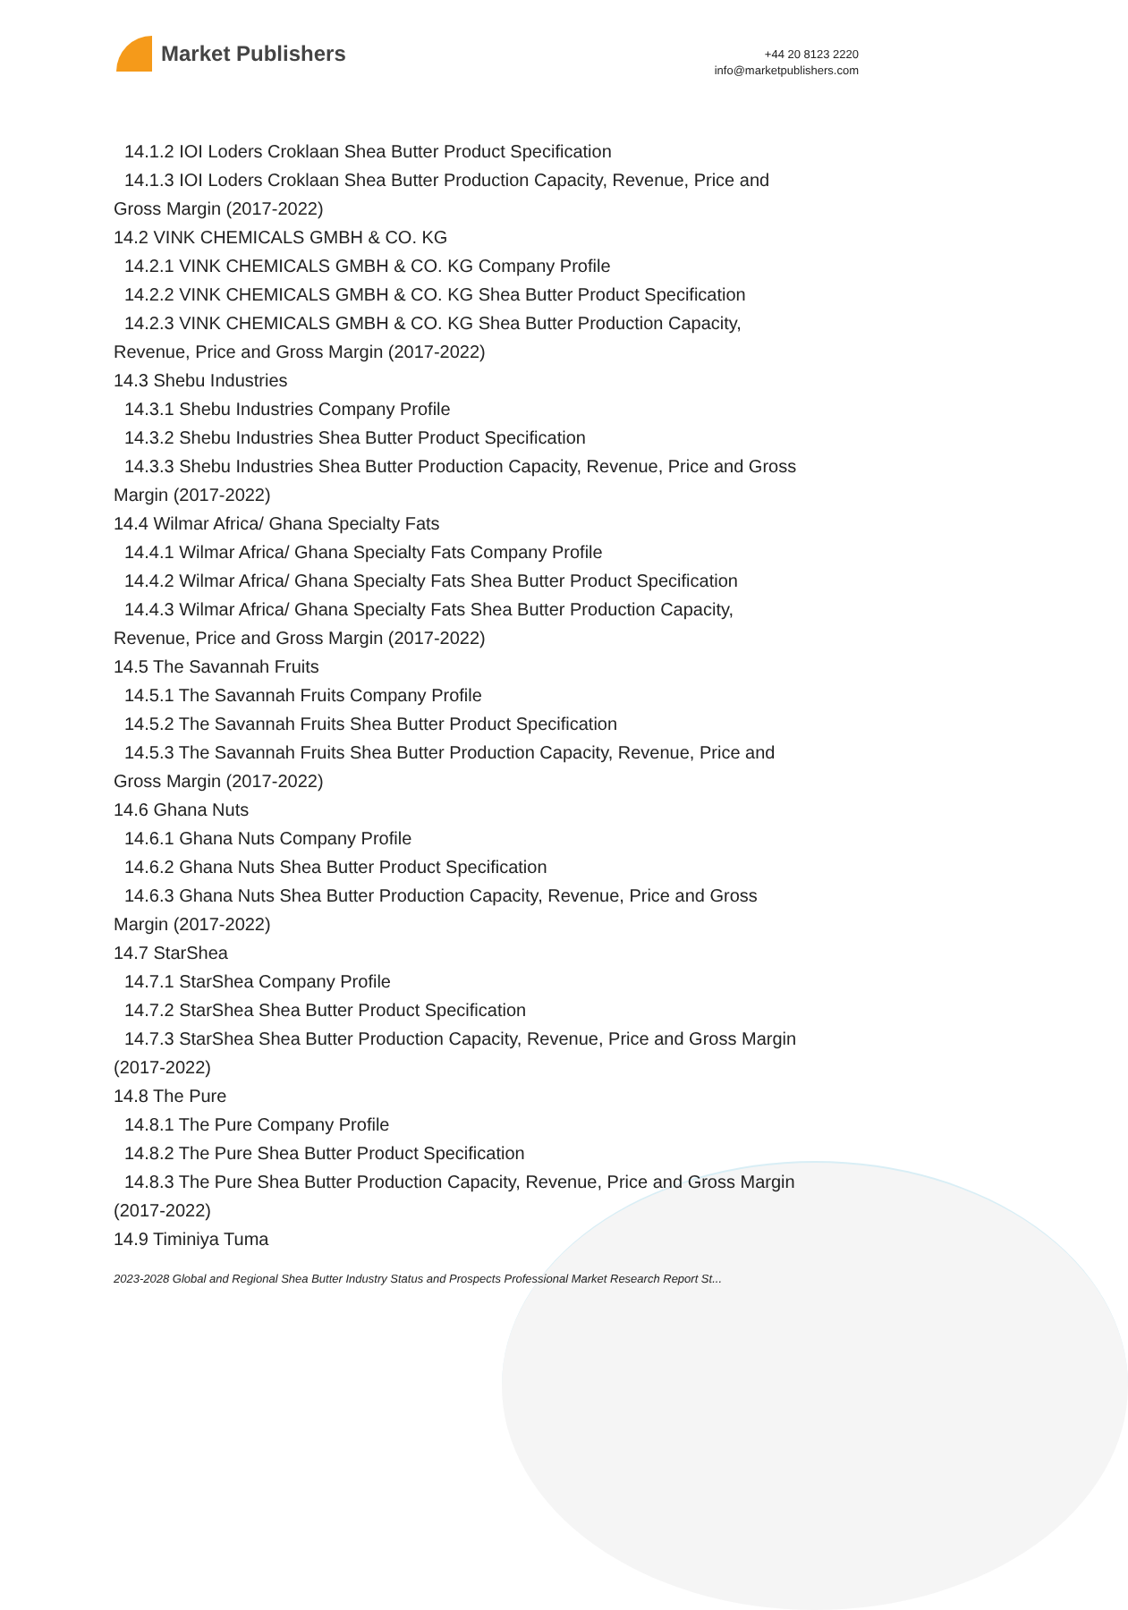Market Publishers
+44 20 8123 2220
info@marketpublishers.com
14.1.2 IOI Loders Croklaan Shea Butter Product Specification
14.1.3 IOI Loders Croklaan Shea Butter Production Capacity, Revenue, Price and
Gross Margin (2017-2022)
14.2 VINK CHEMICALS GMBH & CO. KG
14.2.1 VINK CHEMICALS GMBH & CO. KG Company Profile
14.2.2 VINK CHEMICALS GMBH & CO. KG Shea Butter Product Specification
14.2.3 VINK CHEMICALS GMBH & CO. KG Shea Butter Production Capacity,
Revenue, Price and Gross Margin (2017-2022)
14.3 Shebu Industries
14.3.1 Shebu Industries Company Profile
14.3.2 Shebu Industries Shea Butter Product Specification
14.3.3 Shebu Industries Shea Butter Production Capacity, Revenue, Price and Gross
Margin (2017-2022)
14.4 Wilmar Africa/ Ghana Specialty Fats
14.4.1 Wilmar Africa/ Ghana Specialty Fats Company Profile
14.4.2 Wilmar Africa/ Ghana Specialty Fats Shea Butter Product Specification
14.4.3 Wilmar Africa/ Ghana Specialty Fats Shea Butter Production Capacity,
Revenue, Price and Gross Margin (2017-2022)
14.5 The Savannah Fruits
14.5.1 The Savannah Fruits Company Profile
14.5.2 The Savannah Fruits Shea Butter Product Specification
14.5.3 The Savannah Fruits Shea Butter Production Capacity, Revenue, Price and
Gross Margin (2017-2022)
14.6 Ghana Nuts
14.6.1 Ghana Nuts Company Profile
14.6.2 Ghana Nuts Shea Butter Product Specification
14.6.3 Ghana Nuts Shea Butter Production Capacity, Revenue, Price and Gross
Margin (2017-2022)
14.7 StarShea
14.7.1 StarShea Company Profile
14.7.2 StarShea Shea Butter Product Specification
14.7.3 StarShea Shea Butter Production Capacity, Revenue, Price and Gross Margin
(2017-2022)
14.8 The Pure
14.8.1 The Pure Company Profile
14.8.2 The Pure Shea Butter Product Specification
14.8.3 The Pure Shea Butter Production Capacity, Revenue, Price and Gross Margin
(2017-2022)
14.9 Timiniya Tuma
2023-2028 Global and Regional Shea Butter Industry Status and Prospects Professional Market Research Report St...